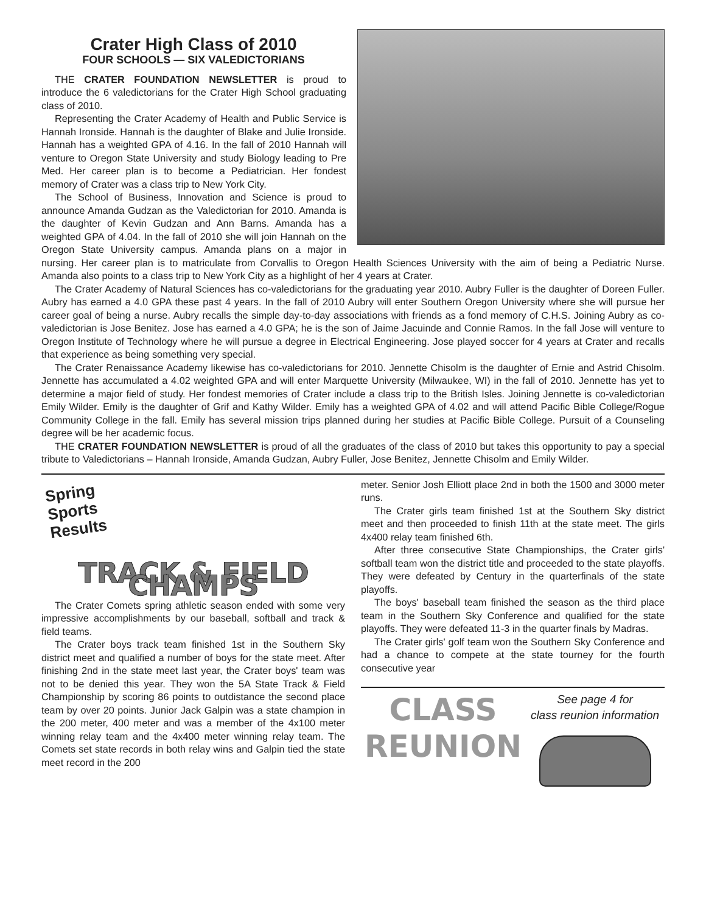Crater High Class of 2010
FOUR SCHOOLS — SIX VALEDICTORIANS
THE CRATER FOUNDATION NEWSLETTER is proud to introduce the 6 valedictorians for the Crater High School graduating class of 2010.
Representing the Crater Academy of Health and Public Service is Hannah Ironside. Hannah is the daughter of Blake and Julie Ironside. Hannah has a weighted GPA of 4.16. In the fall of 2010 Hannah will venture to Oregon State University and study Biology leading to Pre Med. Her career plan is to become a Pediatrician. Her fondest memory of Crater was a class trip to New York City.
The School of Business, Innovation and Science is proud to announce Amanda Gudzan as the Valedictorian for 2010. Amanda is the daughter of Kevin Gudzan and Ann Barns. Amanda has a weighted GPA of 4.04. In the fall of 2010 she will join Hannah on the Oregon State University campus. Amanda plans on a major in nursing. Her career plan is to matriculate from Corvallis to Oregon Health Sciences University with the aim of being a Pediatric Nurse. Amanda also points to a class trip to New York City as a highlight of her 4 years at Crater.
The Crater Academy of Natural Sciences has co-valedictorians for the graduating year 2010. Aubry Fuller is the daughter of Doreen Fuller. Aubry has earned a 4.0 GPA these past 4 years. In the fall of 2010 Aubry will enter Southern Oregon University where she will pursue her career goal of being a nurse. Aubry recalls the simple day-to-day associations with friends as a fond memory of C.H.S. Joining Aubry as co-valedictorian is Jose Benitez. Jose has earned a 4.0 GPA; he is the son of Jaime Jacuinde and Connie Ramos. In the fall Jose will venture to Oregon Institute of Technology where he will pursue a degree in Electrical Engineering. Jose played soccer for 4 years at Crater and recalls that experience as being something very special.
The Crater Renaissance Academy likewise has co-valedictorians for 2010. Jennette Chisolm is the daughter of Ernie and Astrid Chisolm. Jennette has accumulated a 4.02 weighted GPA and will enter Marquette University (Milwaukee, WI) in the fall of 2010. Jennette has yet to determine a major field of study. Her fondest memories of Crater include a class trip to the British Isles. Joining Jennette is co-valedictorian Emily Wilder. Emily is the daughter of Grif and Kathy Wilder. Emily has a weighted GPA of 4.02 and will attend Pacific Bible College/Rogue Community College in the fall. Emily has several mission trips planned during her studies at Pacific Bible College. Pursuit of a Counseling degree will be her academic focus.
THE CRATER FOUNDATION NEWSLETTER is proud of all the graduates of the class of 2010 but takes this opportunity to pay a special tribute to Valedictorians – Hannah Ironside, Amanda Gudzan, Aubry Fuller, Jose Benitez, Jennette Chisolm and Emily Wilder.
Spring
Sports
Results
TRACK & FIELD CHAMPS
The Crater Comets spring athletic season ended with some very impressive accomplishments by our baseball, softball and track & field teams.
The Crater boys track team finished 1st in the Southern Sky district meet and qualified a number of boys for the state meet. After finishing 2nd in the state meet last year, the Crater boys' team was not to be denied this year. They won the 5A State Track & Field Championship by scoring 86 points to outdistance the second place team by over 20 points. Junior Jack Galpin was a state champion in the 200 meter, 400 meter and was a member of the 4x100 meter winning relay team and the 4x400 meter winning relay team. The Comets set state records in both relay wins and Galpin tied the state meet record in the 200
meter. Senior Josh Elliott place 2nd in both the 1500 and 3000 meter runs.
The Crater girls team finished 1st at the Southern Sky district meet and then proceeded to finish 11th at the state meet. The girls 4x400 relay team finished 6th.
After three consecutive State Championships, the Crater girls' softball team won the district title and proceeded to the state playoffs. They were defeated by Century in the quarterfinals of the state playoffs.
The boys' baseball team finished the season as the third place team in the Southern Sky Conference and qualified for the state playoffs. They were defeated 11-3 in the quarter finals by Madras.
The Crater girls' golf team won the Southern Sky Conference and had a chance to compete at the state tourney for the fourth consecutive year
CLASS
REUNION
See page 4 for
class reunion information